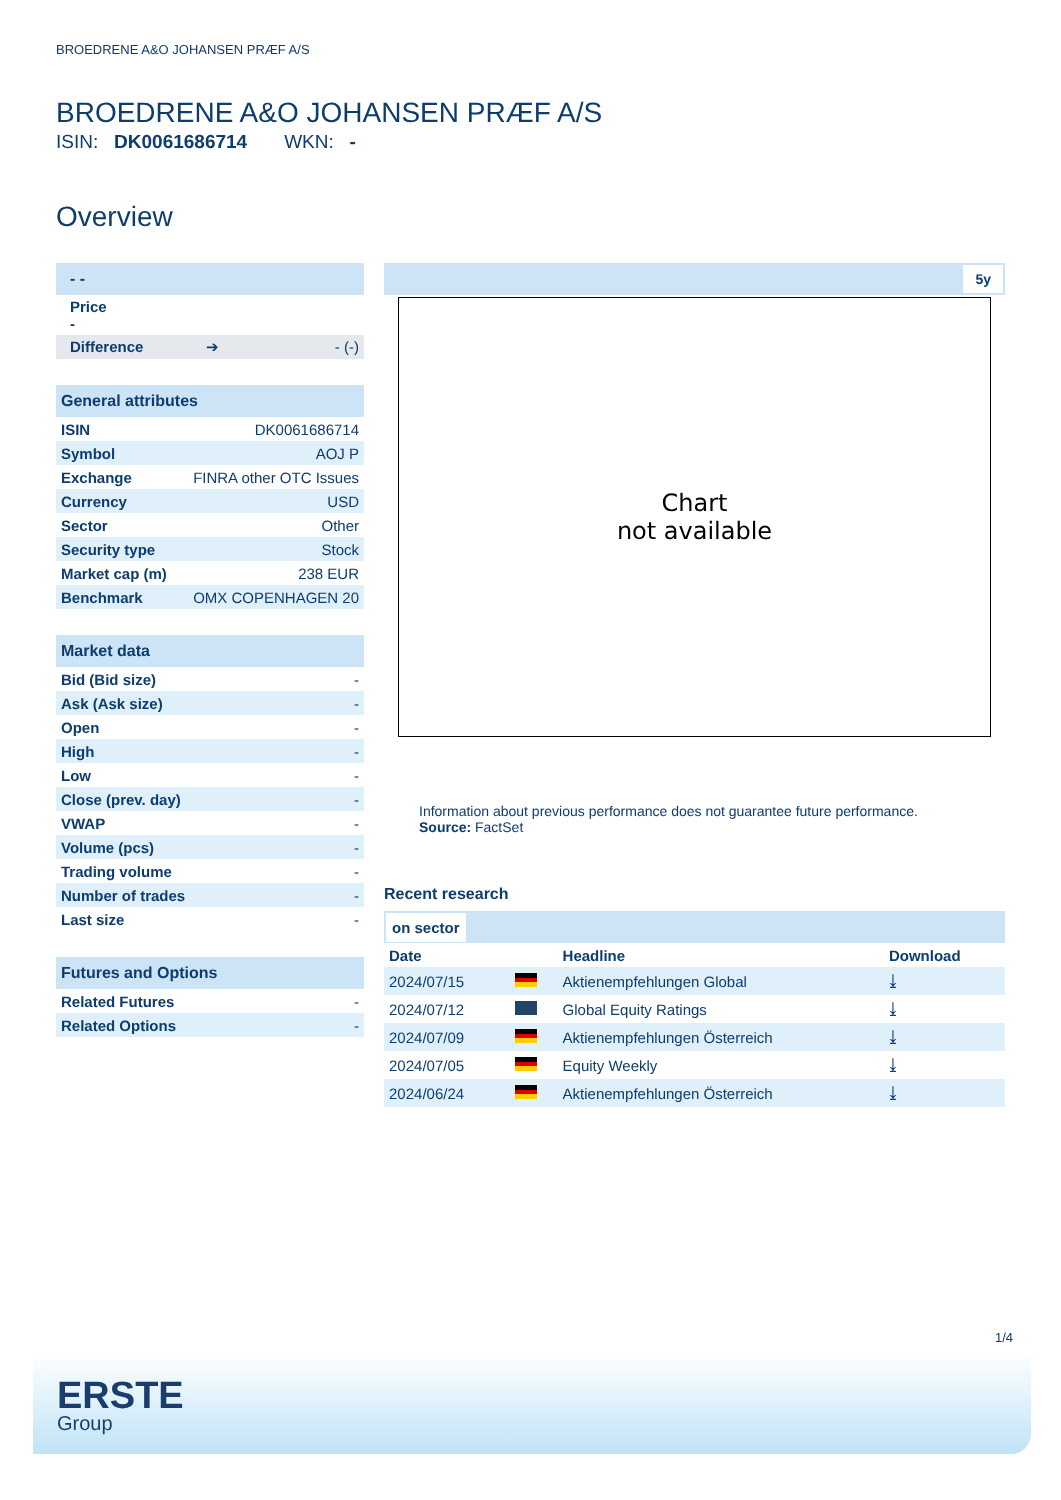BROEDRENE A&O JOHANSEN PRÆF A/S
BROEDRENE A&O JOHANSEN PRÆF A/S
ISIN: DK0061686714 WKN: -
Overview
| - - |
| Price - |
| Difference ➔ - (-) |
| General attributes | |
| --- | --- |
| ISIN | DK0061686714 |
| Symbol | AOJ P |
| Exchange | FINRA other OTC Issues |
| Currency | USD |
| Sector | Other |
| Security type | Stock |
| Market cap (m) | 238 EUR |
| Benchmark | OMX COPENHAGEN 20 |
| Market data | |
| --- | --- |
| Bid (Bid size) | - |
| Ask (Ask size) | - |
| Open | - |
| High | - |
| Low | - |
| Close (prev. day) | - |
| VWAP | - |
| Volume (pcs) | - |
| Trading volume | - |
| Number of trades | - |
| Last size | - |
| Futures and Options | |
| --- | --- |
| Related Futures | - |
| Related Options | - |
5y
Chart
not available
Information about previous performance does not guarantee future performance.
Source: FactSet
Recent research
on sector
| Date | | Headline | Download |
| --- | --- | --- | --- |
| 2024/07/15 | | Aktienempfehlungen Global | ⤓ |
| 2024/07/12 | | Global Equity Ratings | ⤓ |
| 2024/07/09 | | Aktienempfehlungen Österreich | ⤓ |
| 2024/07/05 | | Equity Weekly | ⤓ |
| 2024/06/24 | | Aktienempfehlungen Österreich | ⤓ |
1/4
ERSTE
Group